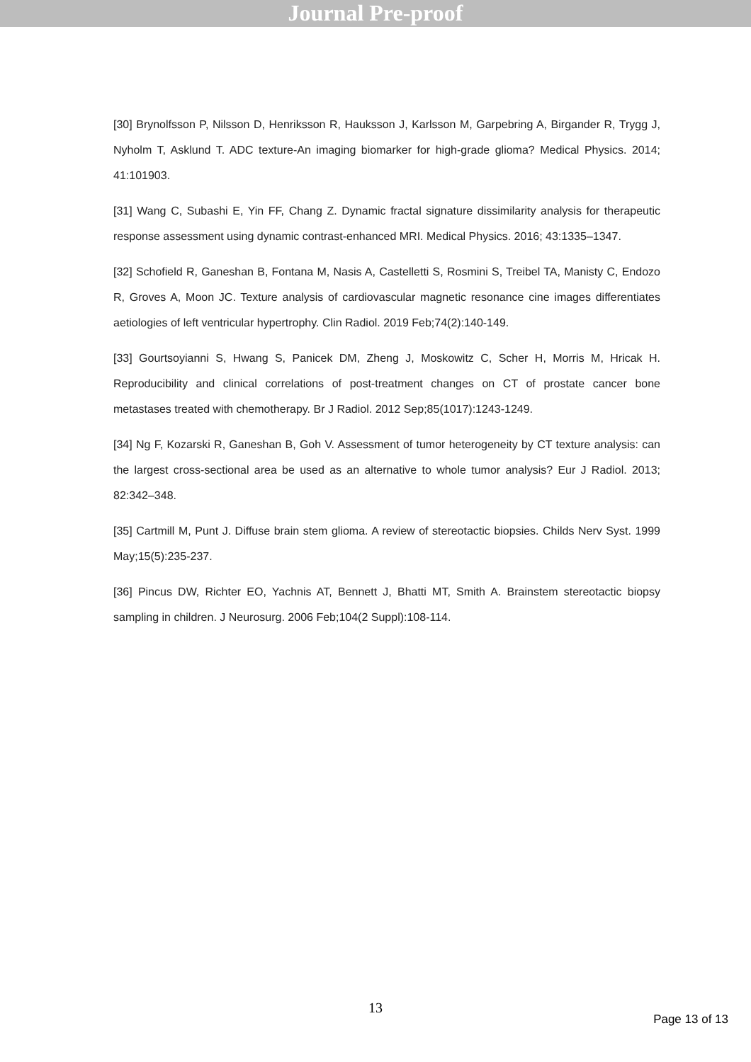Journal Pre-proof
[30] Brynolfsson P, Nilsson D, Henriksson R, Hauksson J, Karlsson M, Garpebring A, Birgander R, Trygg J, Nyholm T, Asklund T. ADC texture-An imaging biomarker for high-grade glioma? Medical Physics. 2014; 41:101903.
[31] Wang C, Subashi E, Yin FF, Chang Z. Dynamic fractal signature dissimilarity analysis for therapeutic response assessment using dynamic contrast-enhanced MRI. Medical Physics. 2016; 43:1335–1347.
[32] Schofield R, Ganeshan B, Fontana M, Nasis A, Castelletti S, Rosmini S, Treibel TA, Manisty C, Endozo R, Groves A, Moon JC. Texture analysis of cardiovascular magnetic resonance cine images differentiates aetiologies of left ventricular hypertrophy. Clin Radiol. 2019 Feb;74(2):140-149.
[33] Gourtsoyianni S, Hwang S, Panicek DM, Zheng J, Moskowitz C, Scher H, Morris M, Hricak H. Reproducibility and clinical correlations of post-treatment changes on CT of prostate cancer bone metastases treated with chemotherapy. Br J Radiol. 2012 Sep;85(1017):1243-1249.
[34] Ng F, Kozarski R, Ganeshan B, Goh V. Assessment of tumor heterogeneity by CT texture analysis: can the largest cross-sectional area be used as an alternative to whole tumor analysis? Eur J Radiol. 2013; 82:342–348.
[35] Cartmill M, Punt J. Diffuse brain stem glioma. A review of stereotactic biopsies. Childs Nerv Syst. 1999 May;15(5):235-237.
[36] Pincus DW, Richter EO, Yachnis AT, Bennett J, Bhatti MT, Smith A. Brainstem stereotactic biopsy sampling in children. J Neurosurg. 2006 Feb;104(2 Suppl):108-114.
13
Page 13 of 13